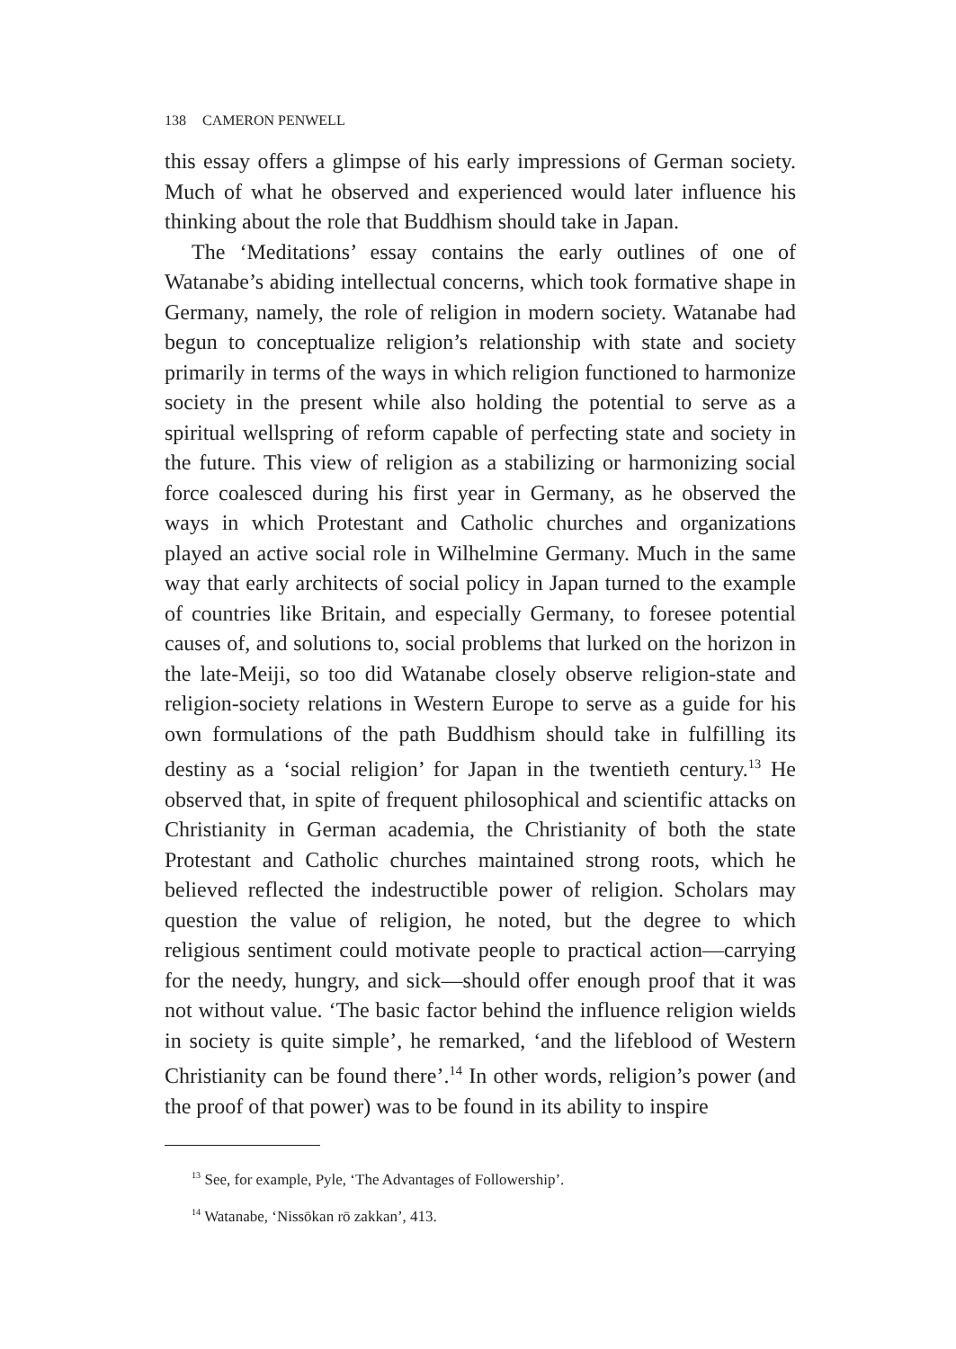138 CAMERON PENWELL
this essay offers a glimpse of his early impressions of German society. Much of what he observed and experienced would later influence his thinking about the role that Buddhism should take in Japan.
The ‘Meditations’ essay contains the early outlines of one of Watanabe’s abiding intellectual concerns, which took formative shape in Germany, namely, the role of religion in modern society. Watanabe had begun to conceptualize religion’s relationship with state and society primarily in terms of the ways in which religion functioned to harmonize society in the present while also holding the potential to serve as a spiritual wellspring of reform capable of perfecting state and society in the future. This view of religion as a stabilizing or harmonizing social force coalesced during his first year in Germany, as he observed the ways in which Protestant and Catholic churches and organizations played an active social role in Wilhelmine Germany. Much in the same way that early architects of social policy in Japan turned to the example of countries like Britain, and especially Germany, to foresee potential causes of, and solutions to, social problems that lurked on the horizon in the late-Meiji, so too did Watanabe closely observe religion-state and religion-society relations in Western Europe to serve as a guide for his own formulations of the path Buddhism should take in fulfilling its destiny as a ‘social religion’ for Japan in the twentieth century.<sup>13</sup> He observed that, in spite of frequent philosophical and scientific attacks on Christianity in German academia, the Christianity of both the state Protestant and Catholic churches maintained strong roots, which he believed reflected the indestructible power of religion. Scholars may question the value of religion, he noted, but the degree to which religious sentiment could motivate people to practical action—carrying for the needy, hungry, and sick—should offer enough proof that it was not without value. ‘The basic factor behind the influence religion wields in society is quite simple’, he remarked, ‘and the lifeblood of Western Christianity can be found there’.<sup>14</sup> In other words, religion’s power (and the proof of that power) was to be found in its ability to inspire
<sup>13</sup> See, for example, Pyle, ‘The Advantages of Followership’.
<sup>14</sup> Watanabe, ‘Nissōkan rō zakkan’, 413.